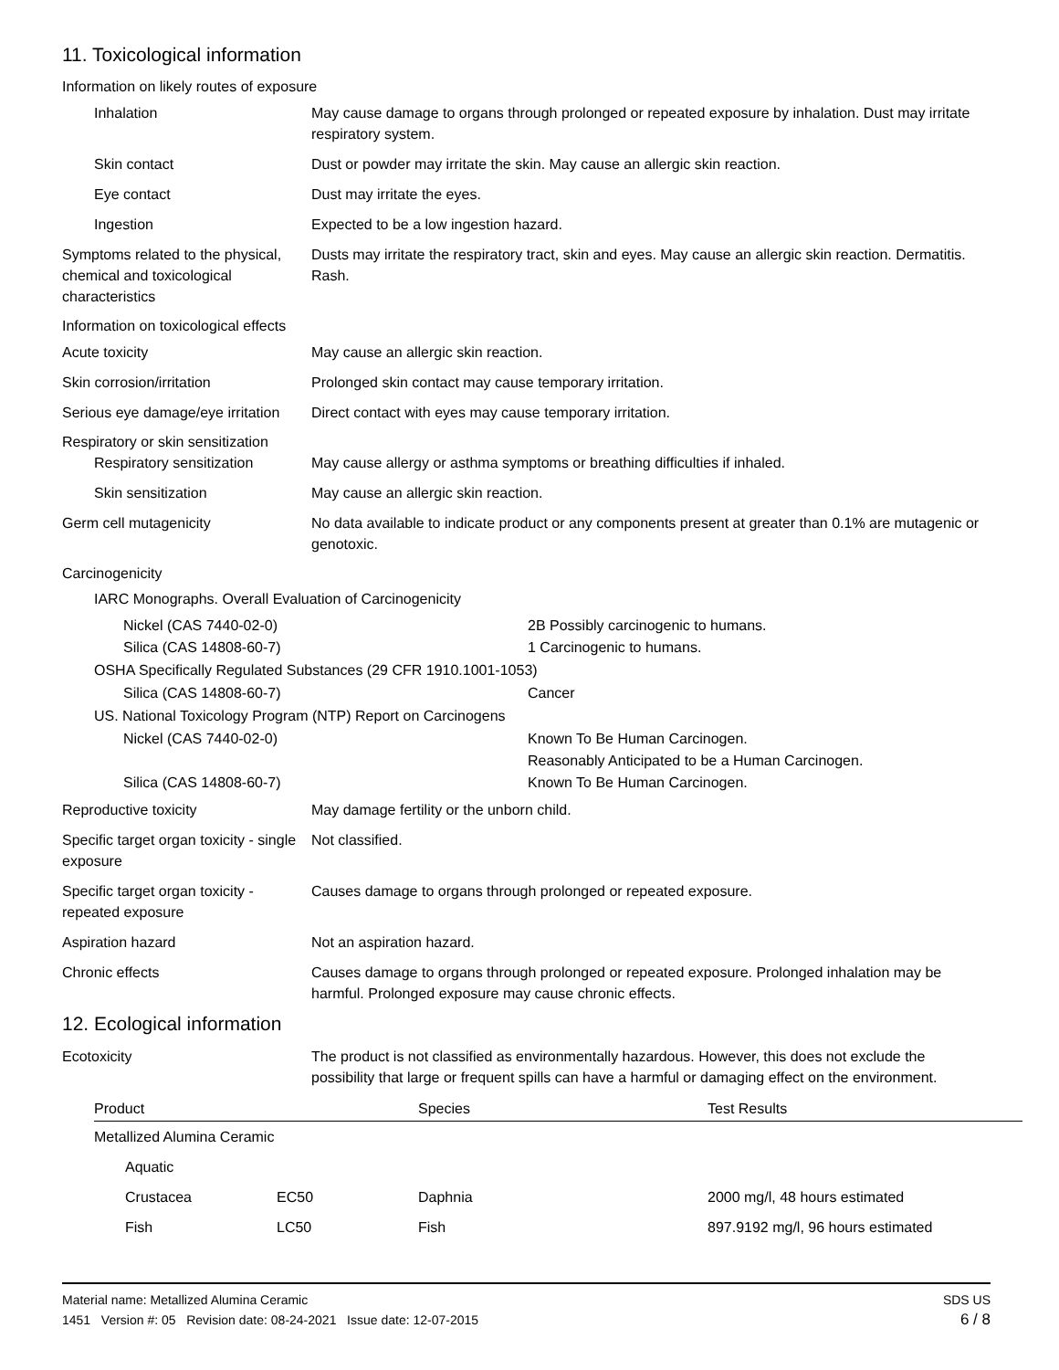11. Toxicological information
Information on likely routes of exposure
Inhalation May cause damage to organs through prolonged or repeated exposure by inhalation. Dust may irritate respiratory system.
Skin contact Dust or powder may irritate the skin. May cause an allergic skin reaction.
Eye contact Dust may irritate the eyes.
Ingestion Expected to be a low ingestion hazard.
Symptoms related to the physical, chemical and toxicological characteristics
Dusts may irritate the respiratory tract, skin and eyes. May cause an allergic skin reaction. Dermatitis. Rash.
Information on toxicological effects
Acute toxicity May cause an allergic skin reaction.
Skin corrosion/irritation Prolonged skin contact may cause temporary irritation.
Serious eye damage/eye irritation
Direct contact with eyes may cause temporary irritation.
Respiratory or skin sensitization
Respiratory sensitization
May cause allergy or asthma symptoms or breathing difficulties if inhaled.
Skin sensitization May cause an allergic skin reaction.
Germ cell mutagenicity No data available to indicate product or any components present at greater than 0.1% are mutagenic or genotoxic.
Carcinogenicity
IARC Monographs. Overall Evaluation of Carcinogenicity
Nickel (CAS 7440-02-0) 2B Possibly carcinogenic to humans.
Silica (CAS 14808-60-7) 1 Carcinogenic to humans.
OSHA Specifically Regulated Substances (29 CFR 1910.1001-1053)
Silica (CAS 14808-60-7) Cancer
US. National Toxicology Program (NTP) Report on Carcinogens
Nickel (CAS 7440-02-0) Known To Be Human Carcinogen.
Reasonably Anticipated to be a Human Carcinogen.
Silica (CAS 14808-60-7) Known To Be Human Carcinogen.
Reproductive toxicity May damage fertility or the unborn child.
Specific target organ toxicity - single exposure
Not classified.
Specific target organ toxicity - repeated exposure
Causes damage to organs through prolonged or repeated exposure.
Aspiration hazard Not an aspiration hazard.
Chronic effects Causes damage to organs through prolonged or repeated exposure. Prolonged inhalation may be harmful. Prolonged exposure may cause chronic effects.
12. Ecological information
Ecotoxicity The product is not classified as environmentally hazardous. However, this does not exclude the possibility that large or frequent spills can have a harmful or damaging effect on the environment.
| Product | | Species | Test Results |
| --- | --- | --- | --- |
| Metallized Alumina Ceramic | | | |
| Aquatic | | | |
| Crustacea | EC50 | Daphnia | 2000 mg/l, 48 hours estimated |
| Fish | LC50 | Fish | 897.9192 mg/l, 96 hours estimated |
Material name: Metallized Alumina Ceramic
1451 Version #: 05 Revision date: 08-24-2021 Issue date: 12-07-2015
SDS US
6 / 8